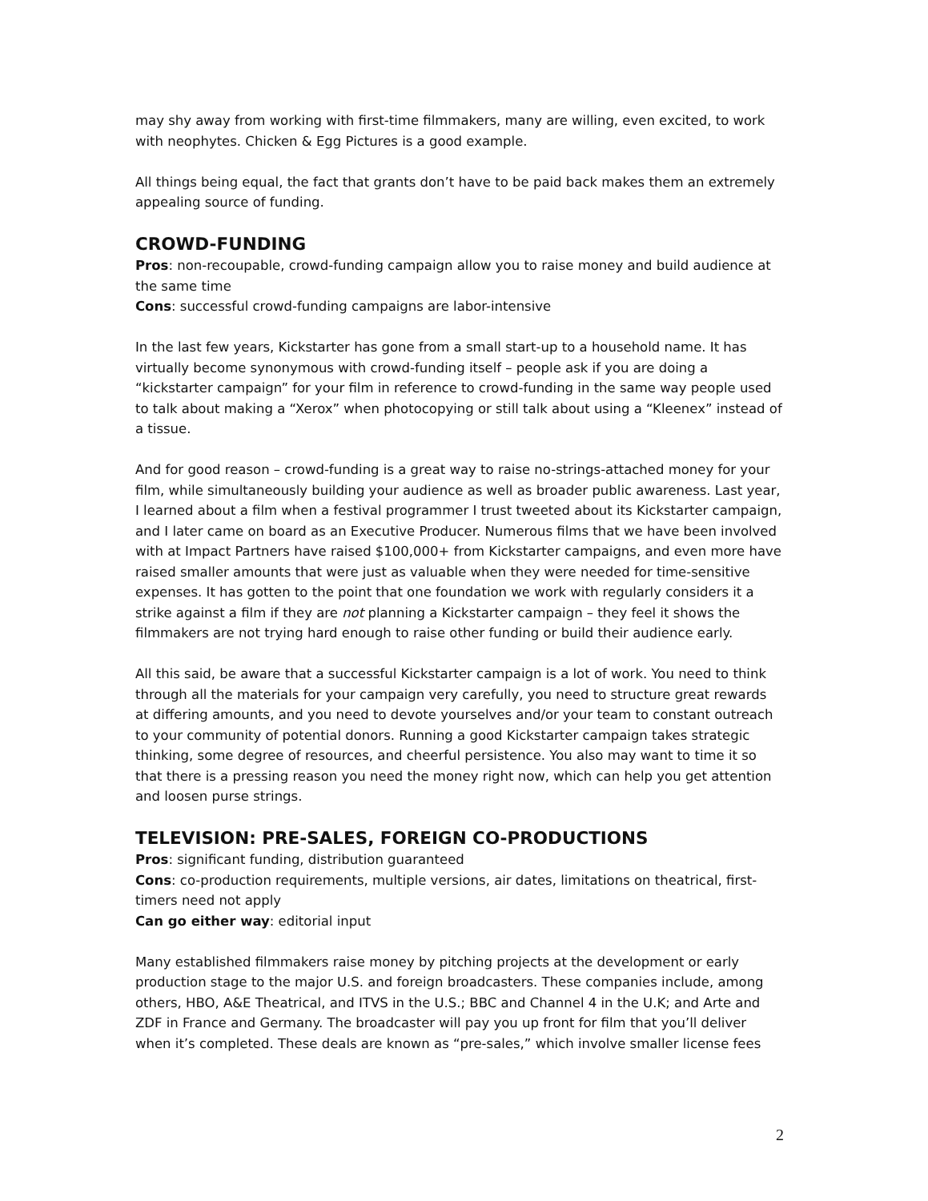may shy away from working with first-time filmmakers, many are willing, even excited, to work with neophytes. Chicken & Egg Pictures is a good example.
All things being equal, the fact that grants don’t have to be paid back makes them an extremely appealing source of funding.
CROWD-FUNDING
Pros: non-recoupable, crowd-funding campaign allow you to raise money and build audience at the same time
Cons: successful crowd-funding campaigns are labor-intensive
In the last few years, Kickstarter has gone from a small start-up to a household name. It has virtually become synonymous with crowd-funding itself – people ask if you are doing a “kickstarter campaign” for your film in reference to crowd-funding in the same way people used to talk about making a “Xerox” when photocopying or still talk about using a “Kleenex” instead of a tissue.
And for good reason – crowd-funding is a great way to raise no-strings-attached money for your film, while simultaneously building your audience as well as broader public awareness. Last year, I learned about a film when a festival programmer I trust tweeted about its Kickstarter campaign, and I later came on board as an Executive Producer. Numerous films that we have been involved with at Impact Partners have raised $100,000+ from Kickstarter campaigns, and even more have raised smaller amounts that were just as valuable when they were needed for time-sensitive expenses. It has gotten to the point that one foundation we work with regularly considers it a strike against a film if they are not planning a Kickstarter campaign – they feel it shows the filmmakers are not trying hard enough to raise other funding or build their audience early.
All this said, be aware that a successful Kickstarter campaign is a lot of work. You need to think through all the materials for your campaign very carefully, you need to structure great rewards at differing amounts, and you need to devote yourselves and/or your team to constant outreach to your community of potential donors. Running a good Kickstarter campaign takes strategic thinking, some degree of resources, and cheerful persistence. You also may want to time it so that there is a pressing reason you need the money right now, which can help you get attention and loosen purse strings.
TELEVISION: PRE-SALES, FOREIGN CO-PRODUCTIONS
Pros: significant funding, distribution guaranteed
Cons: co-production requirements, multiple versions, air dates, limitations on theatrical, first-timers need not apply
Can go either way: editorial input
Many established filmmakers raise money by pitching projects at the development or early production stage to the major U.S. and foreign broadcasters. These companies include, among others, HBO, A&E Theatrical, and ITVS in the U.S.; BBC and Channel 4 in the U.K; and Arte and ZDF in France and Germany. The broadcaster will pay you up front for film that you’ll deliver when it’s completed. These deals are known as “pre-sales,” which involve smaller license fees
2